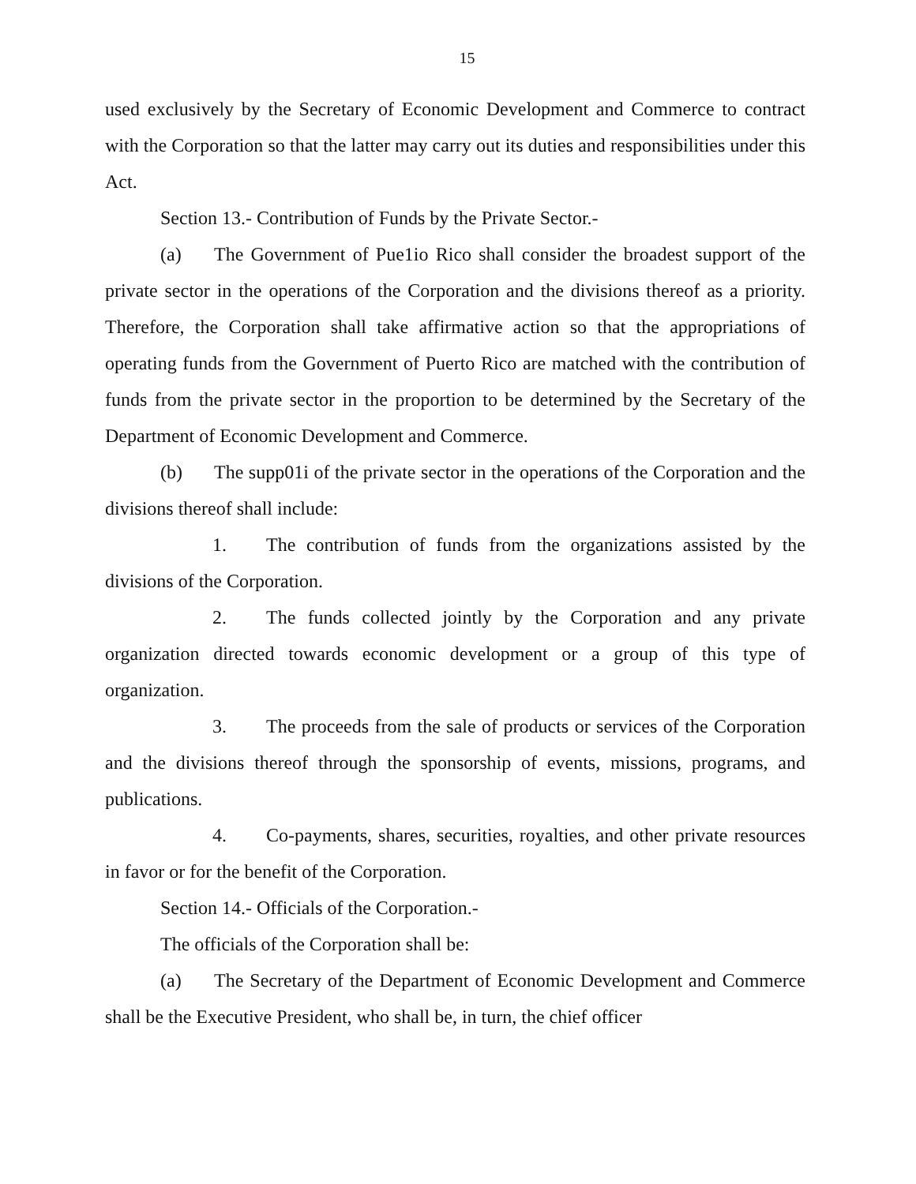15
used exclusively by the Secretary of Economic Development and Commerce to contract with the Corporation so that the latter may carry out its duties and responsibilities under this Act.
Section 13.- Contribution of Funds by the Private Sector.-
(a) The Government of Pue1io Rico shall consider the broadest support of the private sector in the operations of the Corporation and the divisions thereof as a priority. Therefore, the Corporation shall take affirmative action so that the appropriations of operating funds from the Government of Puerto Rico are matched with the contribution of funds from the private sector in the proportion to be determined by the Secretary of the Department of Economic Development and Commerce.
(b) The supp01i of the private sector in the operations of the Corporation and the divisions thereof shall include:
1. The contribution of funds from the organizations assisted by the divisions of the Corporation.
2. The funds collected jointly by the Corporation and any private organization directed towards economic development or a group of this type of organization.
3. The proceeds from the sale of products or services of the Corporation and the divisions thereof through the sponsorship of events, missions, programs, and publications.
4. Co-payments, shares, securities, royalties, and other private resources in favor or for the benefit of the Corporation.
Section 14.- Officials of the Corporation.-
The officials of the Corporation shall be:
(a) The Secretary of the Department of Economic Development and Commerce shall be the Executive President, who shall be, in turn, the chief officer